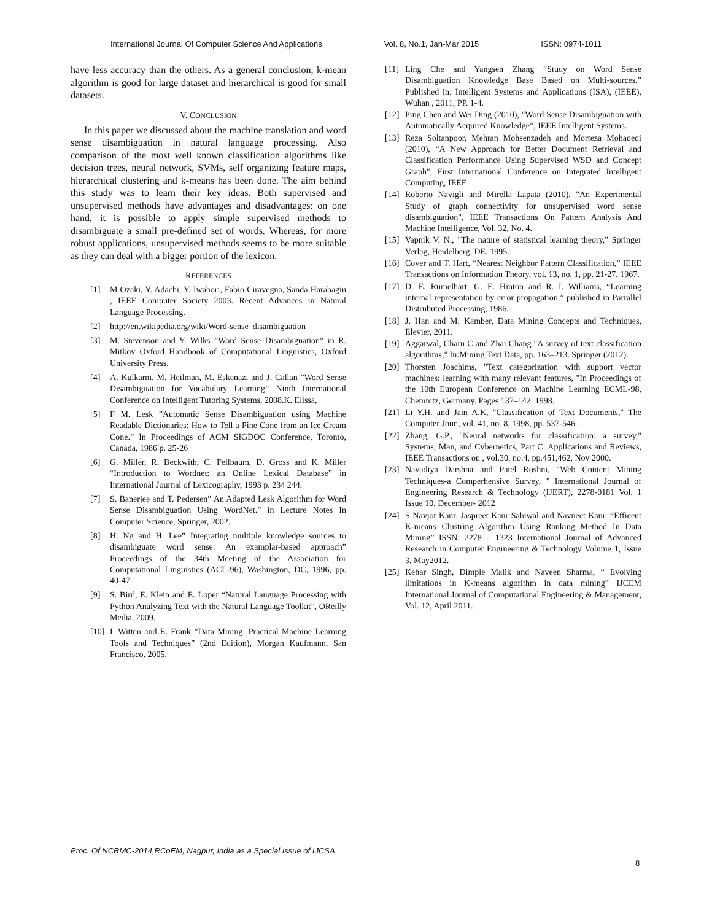International Journal Of Computer Science And Applications Vol. 8, No.1, Jan-Mar 2015 ISSN: 0974-1011
have less accuracy than the others. As a general conclusion, k-mean algorithm is good for large dataset and hierarchical is good for small datasets.
V. CONCLUSION
In this paper we discussed about the machine translation and word sense disambiguation in natural language processing. Also comparison of the most well known classification algorithms like decision trees, neural network, SVMs, self organizing feature maps, hierarchical clustering and k-means has been done. The aim behind this study was to learn their key ideas. Both supervised and unsupervised methods have advantages and disadvantages: on one hand, it is possible to apply simple supervised methods to disambiguate a small pre-defined set of words. Whereas, for more robust applications, unsupervised methods seems to be more suitable as they can deal with a bigger portion of the lexicon.
REFERENCES
[1] M Ozaki, Y. Adachi, Y. Iwahori, Fabio Ciravegna, Sanda Harabagiu , IEEE Computer Society 2003. Recent Advances in Natural Language Processing.
[2] http://en.wikipedia.org/wiki/Word-sense_disambiguation
[3] M. Stevenson and Y. Wilks ”Word Sense Disambiguation” in R. Mitkov Oxford Handbook of Computational Linguistics, Oxford University Press,
[4] A. Kulkarni, M. Heilman, M. Eskenazi and J. Callan ”Word Sense Disambiguation for Vocabulary Learning” Ninth International Conference on Intelligent Tutoring Systems, 2008.K. Elissa,
[5] F M. Lesk ”Automatic Sense Disambiguation using Machine Readable Dictionaries: How to Tell a Pine Cone from an Ice Cream Cone.” In Proceedings of ACM SIGDOC Conference, Toronto, Canada, 1986 p. 25-26
[6] G. Miller, R. Beckwith, C. Fellbaum, D. Gross and K. Miller “Introduction to Wordnet: an Online Lexical Database” in International Journal of Lexicography, 1993 p. 234 244.
[7] S. Banerjee and T. Pedersen” An Adapted Lesk Algorithm for Word Sense Disambiguation Using WordNet.” in Lecture Notes In Computer Science, Springer, 2002.
[8] H. Ng and H. Lee” Integrating multiple knowledge sources to disambiguate word sense: An examplar-based approach” Proceedings of the 34th Meeting of the Association for Computational Linguistics (ACL-96), Washington, DC, 1996, pp. 40-47.
[9] S. Bird, E. Klein and E. Loper “Natural Language Processing with Python Analyzing Text with the Natural Language Toolkit”, OReilly Media. 2009.
[10] I. Witten and E. Frank ”Data Mining: Practical Machine Learning Tools and Techniques” (2nd Edition), Morgan Kaufmann, San Francisco. 2005.
[11] Ling Che and Yangsen Zhang “Study on Word Sense Disambiguation Knowledge Base Based on Multi-sources,” Published in: Intelligent Systems and Applications (ISA), (IEEE), Wuhan , 2011, PP. 1-4.
[12] Ping Chen and Wei Ding (2010), "Word Sense Disambiguation with Automatically Acquired Knowledge”, IEEE Intelligent Systems.
[13] Reza Soltanpoor, Mehran Mohsenzadeh and Morteza Mohaqeqi (2010), “A New Approach for Better Document Retrieval and Classification Performance Using Supervised WSD and Concept Graph", First International Conference on Integrated Intelligent Computing, IEEE
[14] Roberto Navigli and Mirella Lapata (2010), "An Experimental Study of graph connectivity for unsupervised word sense disambiguation", IEEE Transactions On Pattern Analysis And Machine Intelligence, Vol. 32, No. 4.
[15] Vapnik V. N., "The nature of statistical learning theory," Springer Verlag, Heidelberg, DE, 1995.
[16] Cover and T. Hart, “Nearest Neighbor Pattern Classification,” IEEE Transactions on Information Theory, vol. 13, no. 1, pp. 21-27, 1967.
[17] D. E. Rumelhart, G. E. Hinton and R. I. Williams, “Learning internal representation by error propagation,” published in Parrallel Distrubuted Processing, 1986.
[18] J. Han and M. Kamber, Data Mining Concepts and Techniques, Elevier, 2011.
[19] Aggarwal, Charu C and Zhai Chang "A survey of text classification algorithms," In:Mining Text Data, pp. 163–213. Springer (2012).
[20] Thorsten Joachims, "Text categorization with support vector machines: learning with many relevant features, "In Proceedings of the 10th European Conference on Machine Learning ECML-98, Chemnitz, Germany. Pages 137–142. 1998.
[21] Li Y.H. and Jain A.K, "Classification of Text Documents," The Computer Jour., vol. 41, no. 8, 1998, pp. 537-546.
[22] Zhang, G.P., "Neural networks for classification: a survey," Systems, Man, and Cybernetics, Part C: Applications and Reviews, IEEE Transactions on , vol.30, no.4, pp.451,462, Nov 2000.
[23] Navadiya Darshna and Patel Roshni, "Web Content Mining Techniques-a Comperhensive Survey, " International Journal of Engineering Research & Technology (IJERT), 2278-0181 Vol. 1 Issue 10, December- 2012
[24] S Navjot Kaur, Jaspreet Kaur Sahiwal and Navneet Kaur, “Efficent K-means Clustring Algorithm Using Ranking Method In Data Mining” ISSN: 2278 – 1323 International Journal of Advanced Research in Computer Engineering & Technology Volume 1, Issue 3, May2012.
[25] Kehar Singh, Dimple Malik and Naveen Sharma, “ Evolving limitations in K-means algorithm in data mining” IJCEM International Journal of Computational Engineering & Management, Vol. 12, April 2011.
Proc. Of NCRMC-2014,RCoEM, Nagpur, India as a Special Issue of IJCSA
8